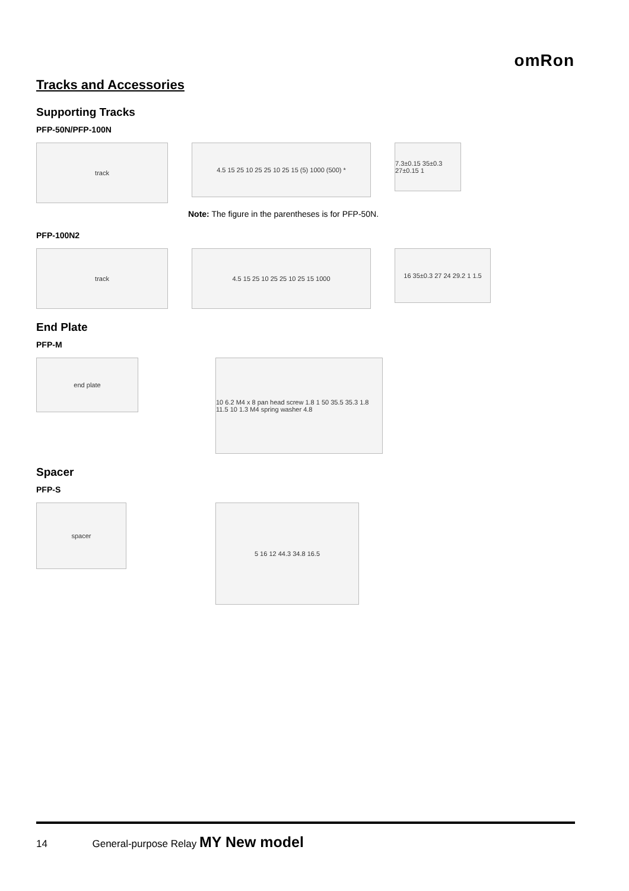omRon
Tracks and Accessories
Supporting Tracks
PFP-50N/PFP-100N
track
4.5 15 25 10 25 25 10 25 15 (5) 1000 (500) *
7.3±0.15 35±0.3 27±0.15 1
Note: The figure in the parentheses is for PFP-50N.
PFP-100N2
track 4.5 15 25 10 25 25 10 25 15 1000
16 35±0.3 27 24 29.2 1 1.5
End Plate
PFP-M
end plate
10 6.2 M4 x 8 pan head screw 1.8 1 50 35.5 35.3 1.8 11.5 10 1.3 M4 spring washer 4.8
Spacer
PFP-S
spacer
5 16 12 44.3 34.8 16.5
14 General-purpose Relay MY New model